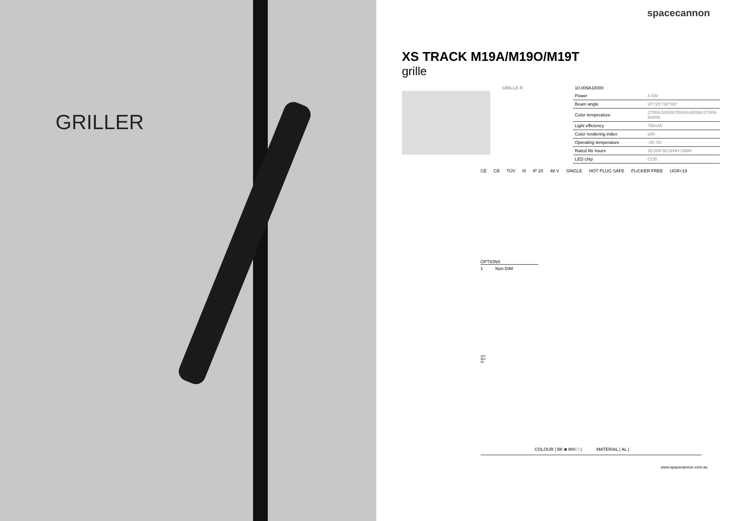GRILLER
spacecannon
XS TRACK M19A/M19O/M19T
grille
| GRILLE R | 10.009A18000 | |
| | Power | 8.5W |
| | Beam angle | 20°/25°/38°/60° |
| | Color temperature | 2700K/3000K/3500K/4000K/2700K-6000K |
| | Light efficiency | 79lm/W |
| | Color rendering index | ≥90 |
| | Operating temperature | -25~50 |
| | Rated life hours | 35,000-50,000H LM80 |
| | LED chip | COB |
CE CB TÜV III IP 20 48 V SINGLE HOT PLUG SAFE FLICKER FREE UGR<19
OPTIONS
1 Non-DIM
164
264
22
COLOUR | BK ■ WH □ | MATERIAL | AL |
www.spacecannon.com.au